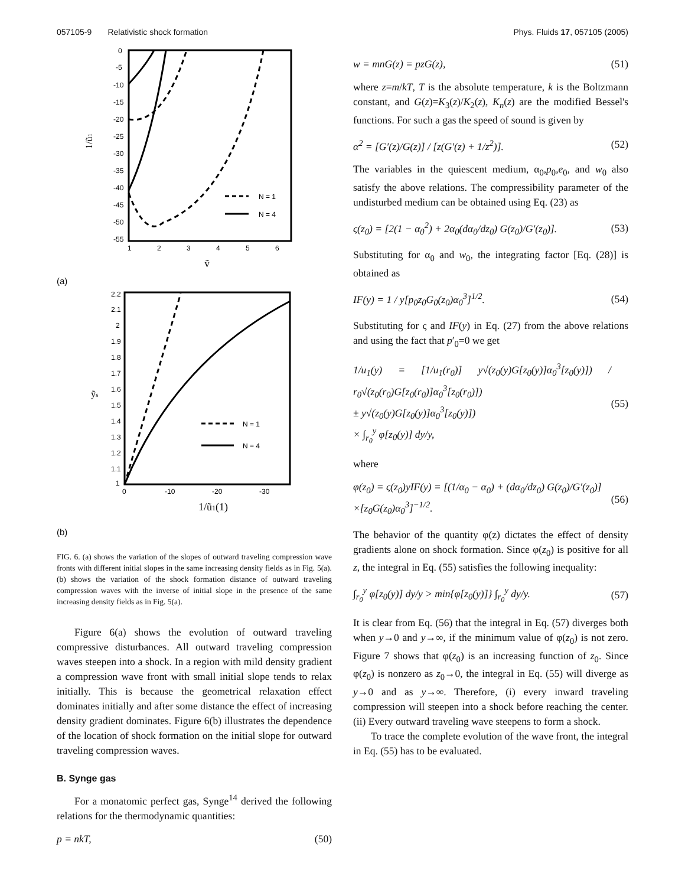057105-9 Relativistic shock formation Phys. Fluids 17, 057105 (2005)
0
-5
-10
-15
-20
-25
-30
-35
-40
-45
-50
-55
1
2
3
4
5
6
1/ũ1
ỹ
N = 1
N = 4
(a)
2.2
2.1
2
1.9
1.8
1.7
1.6
1.5
1.4
1.3
1.2
1.1
1
0
-10
-20
-30
ỹs
1/ũ1(1)
N = 1
N = 4
(b)
FIG. 6. (a) shows the variation of the slopes of outward traveling compression wave fronts with different initial slopes in the same increasing density fields as in Fig. 5(a). (b) shows the variation of the shock formation distance of outward traveling compression waves with the inverse of initial slope in the presence of the same increasing density fields as in Fig. 5(a).
Figure 6(a) shows the evolution of outward traveling compressive disturbances. All outward traveling compression waves steepen into a shock. In a region with mild density gradient a compression wave front with small initial slope tends to relax initially. This is because the geometrical relaxation effect dominates initially and after some distance the effect of increasing density gradient dominates. Figure 6(b) illustrates the dependence of the location of shock formation on the initial slope for outward traveling compression waves.
B. Synge gas
For a monatomic perfect gas, Synge<sup>14</sup> derived the following relations for the thermodynamic quantities:
p = nkT, (50)
w = mnG(z) = pzG(z), (51)
where z=m/kT, T is the absolute temperature, k is the Boltzmann constant, and G(z)=K<sub>3</sub>(z)/K<sub>2</sub>(z), K<sub>n</sub>(z) are the modified Bessel's functions. For such a gas the speed of sound is given by
α<sup>2</sup> = [G′(z)/G(z)] / [z(G′(z) + 1/z<sup>2</sup>)]. (52)
The variables in the quiescent medium, α<sub>0</sub>,p<sub>0</sub>,e<sub>0</sub>, and w<sub>0</sub> also satisfy the above relations. The compressibility parameter of the undisturbed medium can be obtained using Eq. (23) as
ς(z<sub>0</sub>) = [2(1 − α<sub>0</sub><sup>2</sup>) + 2α<sub>0</sub>(dα<sub>0</sub>/dz<sub>0</sub>) G(z<sub>0</sub>)/G′(z<sub>0</sub>)]. (53)
Substituting for α<sub>0</sub> and w<sub>0</sub>, the integrating factor [Eq. (28)] is obtained as
IF(y) = 1 / y[p<sub>0</sub>z<sub>0</sub>G<sub>0</sub>(z<sub>0</sub>)α<sub>0</sub><sup>3</sup>]<sup>1/2</sup>. (54)
Substituting for ς and IF(y) in Eq. (27) from the above relations and using the fact that p′<sub>0</sub>=0 we get
1/u<sub>1</sub>(y) = [1/u<sub>1</sub>(r<sub>0</sub>)] y√(z<sub>0</sub>(y)G[z<sub>0</sub>(y)]α<sub>0</sub><sup>3</sup>[z<sub>0</sub>(y)]) / r<sub>0</sub>√(z<sub>0</sub>(r<sub>0</sub>)G[z<sub>0</sub>(r<sub>0</sub>)]α<sub>0</sub><sup>3</sup>[z<sub>0</sub>(r<sub>0</sub>)])
± y√(z<sub>0</sub>(y)G[z<sub>0</sub>(y)]α<sub>0</sub><sup>3</sup>[z<sub>0</sub>(y)])
× ∫<sub>r<sub>0</sub></sub><sup>y</sup> φ[z<sub>0</sub>(y)] dy/y, (55)
where
φ(z<sub>0</sub>) = ς(z<sub>0</sub>)yIF(y) = [(1/α<sub>0</sub> − α<sub>0</sub>) + (dα<sub>0</sub>/dz<sub>0</sub>) G(z<sub>0</sub>)/G′(z<sub>0</sub>)]
×[z<sub>0</sub>G(z<sub>0</sub>)α<sub>0</sub><sup>3</sup>]<sup>−1/2</sup>. (56)
The behavior of the quantity φ(z) dictates the effect of density gradients alone on shock formation. Since φ(z<sub>0</sub>) is positive for all z, the integral in Eq. (55) satisfies the following inequality:
∫<sub>r<sub>0</sub></sub><sup>y</sup> φ[z<sub>0</sub>(y)] dy/y > min{φ[z<sub>0</sub>(y)]} ∫<sub>r<sub>0</sub></sub><sup>y</sup> dy/y. (57)
It is clear from Eq. (56) that the integral in Eq. (57) diverges both when y→0 and y→∞, if the minimum value of φ(z<sub>0</sub>) is not zero. Figure 7 shows that φ(z<sub>0</sub>) is an increasing function of z<sub>0</sub>. Since φ(z<sub>0</sub>) is nonzero as z<sub>0</sub>→0, the integral in Eq. (55) will diverge as y→0 and as y→∞. Therefore, (i) every inward traveling compression will steepen into a shock before reaching the center. (ii) Every outward traveling wave steepens to form a shock.
To trace the complete evolution of the wave front, the integral in Eq. (55) has to be evaluated.